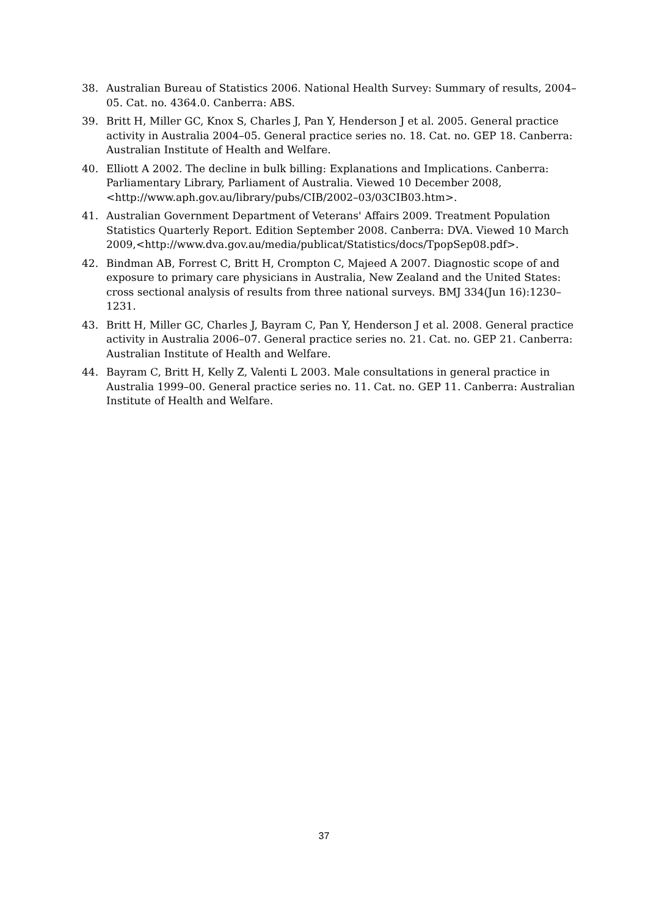38. Australian Bureau of Statistics 2006. National Health Survey: Summary of results, 2004–05. Cat. no. 4364.0. Canberra: ABS.
39. Britt H, Miller GC, Knox S, Charles J, Pan Y, Henderson J et al. 2005. General practice activity in Australia 2004–05. General practice series no. 18. Cat. no. GEP 18. Canberra: Australian Institute of Health and Welfare.
40. Elliott A 2002. The decline in bulk billing: Explanations and Implications. Canberra: Parliamentary Library, Parliament of Australia. Viewed 10 December 2008, <http://www.aph.gov.au/library/pubs/CIB/2002–03/03CIB03.htm>.
41. Australian Government Department of Veterans' Affairs 2009. Treatment Population Statistics Quarterly Report. Edition September 2008. Canberra: DVA. Viewed 10 March 2009,<http://www.dva.gov.au/media/publicat/Statistics/docs/TpopSep08.pdf>.
42. Bindman AB, Forrest C, Britt H, Crompton C, Majeed A 2007. Diagnostic scope of and exposure to primary care physicians in Australia, New Zealand and the United States: cross sectional analysis of results from three national surveys. BMJ 334(Jun 16):1230–1231.
43. Britt H, Miller GC, Charles J, Bayram C, Pan Y, Henderson J et al. 2008. General practice activity in Australia 2006–07. General practice series no. 21. Cat. no. GEP 21. Canberra: Australian Institute of Health and Welfare.
44. Bayram C, Britt H, Kelly Z, Valenti L 2003. Male consultations in general practice in Australia 1999–00. General practice series no. 11. Cat. no. GEP 11. Canberra: Australian Institute of Health and Welfare.
37